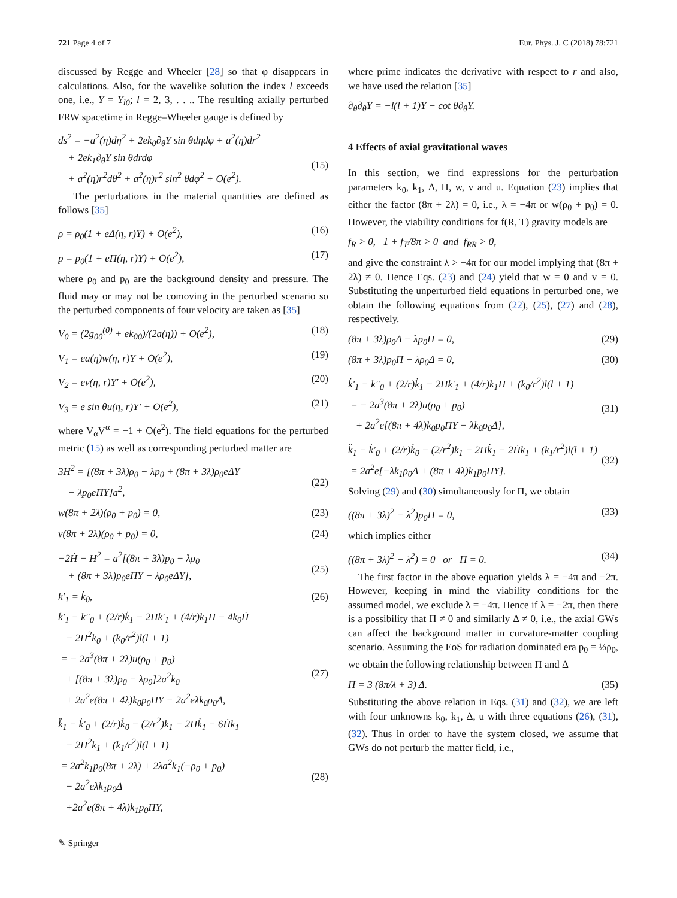721 Page 4 of 7 Eur. Phys. J. C (2018) 78:721
discussed by Regge and Wheeler [28] so that φ disappears in calculations. Also, for the wavelike solution the index l exceeds one, i.e., Y = Y<sub>l0</sub>; l = 2, 3, . . .. The resulting axially perturbed FRW spacetime in Regge–Wheeler gauge is defined by
ds<sup>2</sup> = −a<sup>2</sup>(η)dη<sup>2</sup> + 2ek<sub>0</sub>∂<sub>θ</sub>Y sin θdηdφ + a<sup>2</sup>(η)dr<sup>2</sup>
+ 2ek<sub>1</sub>∂<sub>θ</sub>Y sin θdrdφ
+ a<sup>2</sup>(η)r<sup>2</sup>dθ<sup>2</sup> + a<sup>2</sup>(η)r<sup>2</sup> sin<sup>2</sup> θdφ<sup>2</sup> + O(e<sup>2</sup>).
(15)
The perturbations in the material quantities are defined as follows [35]
ρ = ρ<sub>0</sub>(1 + eΔ(η, r)Y) + O(e<sup>2</sup>), (16)
p = p<sub>0</sub>(1 + eΠ(η, r)Y) + O(e<sup>2</sup>), (17)
where ρ<sub>0</sub> and p<sub>0</sub> are the background density and pressure. The fluid may or may not be comoving in the perturbed scenario so the perturbed components of four velocity are taken as [35]
V<sub>0</sub> = (2g<sub>00</sub><sup>(0)</sup> + ek<sub>00</sub>)/(2a(η)) + O(e<sup>2</sup>), (18)
V<sub>1</sub> = ea(η)w(η, r)Y + O(e<sup>2</sup>), (19)
V<sub>2</sub> = ev(η, r)Y′ + O(e<sup>2</sup>), (20)
V<sub>3</sub> = e sin θu(η, r)Y′ + O(e<sup>2</sup>), (21)
where V<sub>α</sub>V<sup>α</sup> = −1 + O(e<sup>2</sup>). The field equations for the perturbed metric (15) as well as corresponding perturbed matter are
3H<sup>2</sup> = [(8π + 3λ)ρ<sub>0</sub> − λp<sub>0</sub> + (8π + 3λ)ρ<sub>0</sub>eΔY
− λp<sub>0</sub>eΠY]a<sup>2</sup>,
(22)
w(8π + 2λ)(ρ<sub>0</sub> + p<sub>0</sub>) = 0, (23)
v(8π + 2λ)(ρ<sub>0</sub> + p<sub>0</sub>) = 0, (24)
−2Ḣ − H<sup>2</sup> = a<sup>2</sup>[(8π + 3λ)p<sub>0</sub> − λρ<sub>0</sub>
+ (8π + 3λ)p<sub>0</sub>eΠY − λρ<sub>0</sub>eΔY],
(25)
k′<sub>1</sub> = k̇<sub>0</sub>, (26)
k̇′<sub>1</sub> − k″<sub>0</sub> + (2/r)k̇<sub>1</sub> − 2Hk′<sub>1</sub> + (4/r)k<sub>1</sub>H − 4k<sub>0</sub>Ḣ
− 2H<sup>2</sup>k<sub>0</sub> + (k<sub>0</sub>/r<sup>2</sup>)l(l + 1)
= − 2a<sup>3</sup>(8π + 2λ)u(ρ<sub>0</sub> + p<sub>0</sub>)
+ [(8π + 3λ)p<sub>0</sub> − λρ<sub>0</sub>]2a<sup>2</sup>k<sub>0</sub>
+ 2a<sup>2</sup>e(8π + 4λ)k<sub>0</sub>p<sub>0</sub>ΠY − 2a<sup>2</sup>eλk<sub>0</sub>ρ<sub>0</sub>Δ,
(27)
k̈<sub>1</sub> − k̇′<sub>0</sub> + (2/r)k̇<sub>0</sub> − (2/r<sup>2</sup>)k<sub>1</sub> − 2Hk̇<sub>1</sub> − 6Ḣk<sub>1</sub>
− 2H<sup>2</sup>k<sub>1</sub> + (k<sub>1</sub>/r<sup>2</sup>)l(l + 1)
= 2a<sup>2</sup>k<sub>1</sub>p<sub>0</sub>(8π + 2λ) + 2λa<sup>2</sup>k<sub>1</sub>(−ρ<sub>0</sub> + p<sub>0</sub>)
− 2a<sup>2</sup>eλk<sub>1</sub>ρ<sub>0</sub>Δ
+2a<sup>2</sup>e(8π + 4λ)k<sub>1</sub>p<sub>0</sub>ΠY,
(28)
where prime indicates the derivative with respect to r and also, we have used the relation [35]
∂<sub>θ</sub>∂<sub>θ</sub>Y = −l(l + 1)Y − cot θ∂<sub>θ</sub>Y.
4 Effects of axial gravitational waves
In this section, we find expressions for the perturbation parameters k<sub>0</sub>, k<sub>1</sub>, Δ, Π, w, v and u. Equation (23) implies that either the factor (8π + 2λ) = 0, i.e., λ = −4π or w(ρ<sub>0</sub> + p<sub>0</sub>) = 0. However, the viability conditions for f(R, T) gravity models are
f<sub>R</sub> > 0, 1 + f<sub>T</sub>/8π > 0 and f<sub>RR</sub> > 0,
and give the constraint λ > −4π for our model implying that (8π + 2λ) ≠ 0. Hence Eqs. (23) and (24) yield that w = 0 and v = 0. Substituting the unperturbed field equations in perturbed one, we obtain the following equations from (22), (25), (27) and (28), respectively.
(8π + 3λ)ρ<sub>0</sub>Δ − λp<sub>0</sub>Π = 0, (29)
(8π + 3λ)p<sub>0</sub>Π − λρ<sub>0</sub>Δ = 0, (30)
k̇′<sub>1</sub> − k″<sub>0</sub> + (2/r)k̇<sub>1</sub> − 2Hk′<sub>1</sub> + (4/r)k<sub>1</sub>H + (k<sub>0</sub>/r<sup>2</sup>)l(l + 1)
= − 2a<sup>3</sup>(8π + 2λ)u(ρ<sub>0</sub> + p<sub>0</sub>)
+ 2a<sup>2</sup>e[(8π + 4λ)k<sub>0</sub>p<sub>0</sub>ΠY − λk<sub>0</sub>ρ<sub>0</sub>Δ],
(31)
k̈<sub>1</sub> − k̇′<sub>0</sub> + (2/r)k̇<sub>0</sub> − (2/r<sup>2</sup>)k<sub>1</sub> − 2Hk̇<sub>1</sub> − 2Ḣk<sub>1</sub> + (k<sub>1</sub>/r<sup>2</sup>)l(l + 1)
= 2a<sup>2</sup>e[−λk<sub>1</sub>ρ<sub>0</sub>Δ + (8π + 4λ)k<sub>1</sub>p<sub>0</sub>ΠY].
(32)
Solving (29) and (30) simultaneously for Π, we obtain
((8π + 3λ)<sup>2</sup> − λ<sup>2</sup>)p<sub>0</sub>Π = 0, (33)
which implies either
((8π + 3λ)<sup>2</sup> − λ<sup>2</sup>) = 0 or Π = 0. (34)
The first factor in the above equation yields λ = −4π and −2π. However, keeping in mind the viability conditions for the assumed model, we exclude λ = −4π. Hence if λ = −2π, then there is a possibility that Π ≠ 0 and similarly Δ ≠ 0, i.e., the axial GWs can affect the background matter in curvature-matter coupling scenario. Assuming the EoS for radiation dominated era p<sub>0</sub> = ⅓ρ<sub>0</sub>, we obtain the following relationship between Π and Δ
Π = 3 (8π/λ + 3) Δ. (35)
Substituting the above relation in Eqs. (31) and (32), we are left with four unknowns k<sub>0</sub>, k<sub>1</sub>, Δ, u with three equations (26), (31), (32). Thus in order to have the system closed, we assume that GWs do not perturb the matter field, i.e.,
✎ Springer